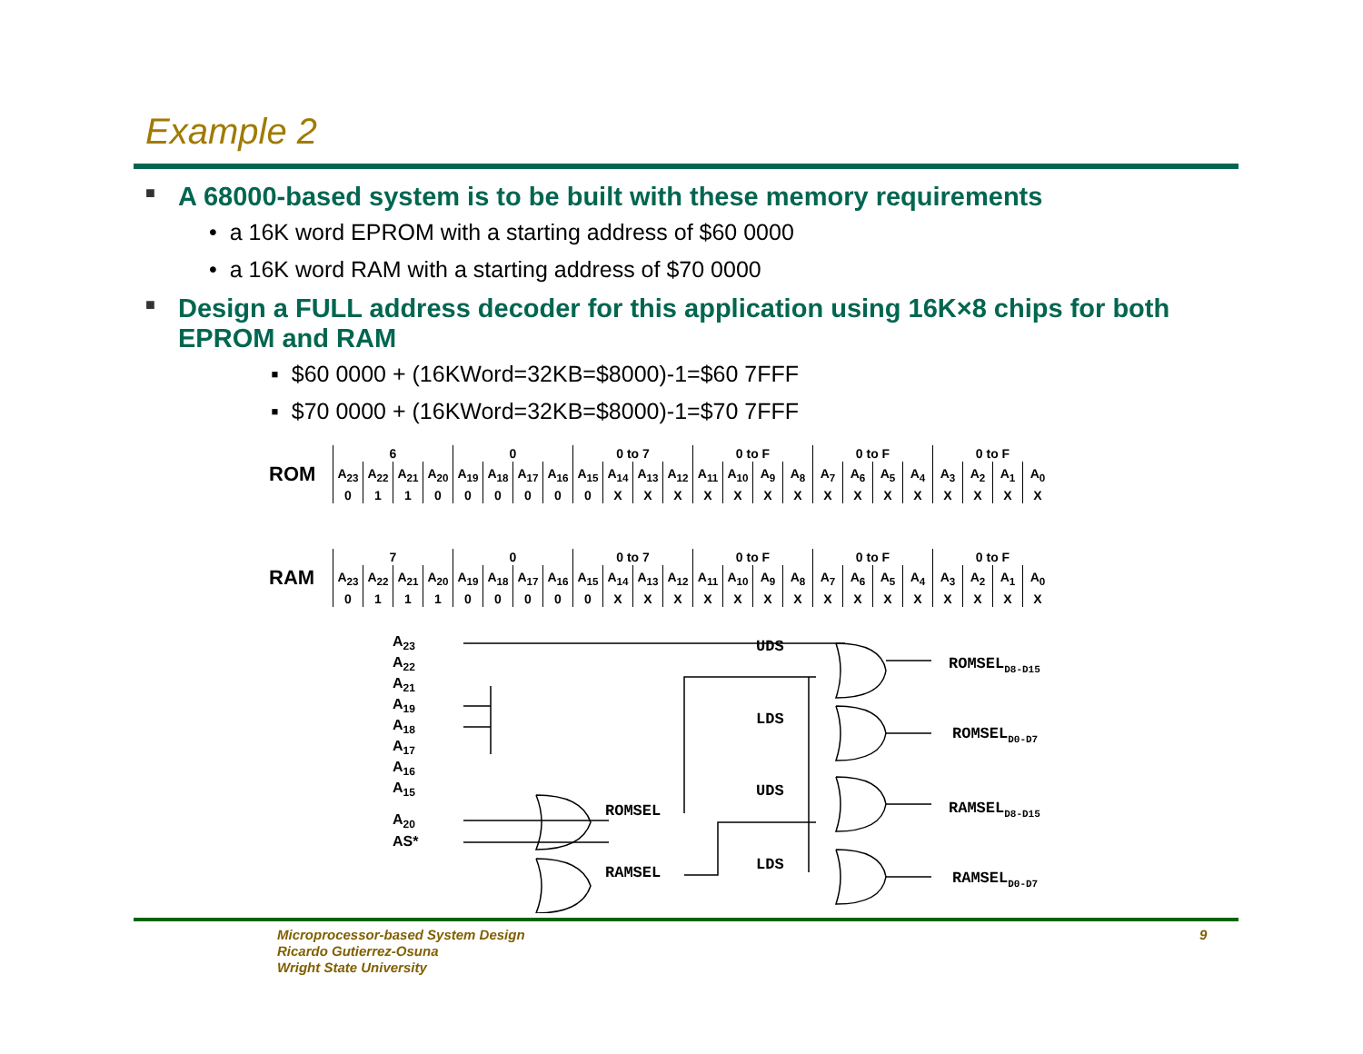Example 2
■ A 68000-based system is to be built with these memory requirements
• a 16K word EPROM with a starting address of $60 0000
• a 16K word RAM with a starting address of $70 0000
■ Design a FULL address decoder for this application using 16K×8 chips for both EPROM and RAM
▪ $60 0000 + (16KWord=32KB=$8000)-1=$60 7FFF
▪ $70 0000 + (16KWord=32KB=$8000)-1=$70 7FFF
| | 6 | | | | 0 | | | | 0 to 7 | | | | 0 to F | | | | 0 to F | | | | 0 to F | | | |
| ROM | A<sub>23</sub> | A<sub>22</sub> | A<sub>21</sub> | A<sub>20</sub> | A<sub>19</sub> | A<sub>18</sub> | A<sub>17</sub> | A<sub>16</sub> | A<sub>15</sub> | A<sub>14</sub> | A<sub>13</sub> | A<sub>12</sub> | A<sub>11</sub> | A<sub>10</sub> | A<sub>9</sub> | A<sub>8</sub> | A<sub>7</sub> | A<sub>6</sub> | A<sub>5</sub> | A<sub>4</sub> | A<sub>3</sub> | A<sub>2</sub> | A<sub>1</sub> | A<sub>0</sub> |
| | 0 | 1 | 1 | 0 | 0 | 0 | 0 | 0 | 0 | X | X | X | X | X | X | X | X | X | X | X | X | X | X | X |
| | 7 | | | | 0 | | | | 0 to 7 | | | | 0 to F | | | | 0 to F | | | | 0 to F | | | |
| RAM | A<sub>23</sub> | A<sub>22</sub> | A<sub>21</sub> | A<sub>20</sub> | A<sub>19</sub> | A<sub>18</sub> | A<sub>17</sub> | A<sub>16</sub> | A<sub>15</sub> | A<sub>14</sub> | A<sub>13</sub> | A<sub>12</sub> | A<sub>11</sub> | A<sub>10</sub> | A<sub>9</sub> | A<sub>8</sub> | A<sub>7</sub> | A<sub>6</sub> | A<sub>5</sub> | A<sub>4</sub> | A<sub>3</sub> | A<sub>2</sub> | A<sub>1</sub> | A<sub>0</sub> |
| | 0 | 1 | 1 | 1 | 0 | 0 | 0 | 0 | 0 | X | X | X | X | X | X | X | X | X | X | X | X | X | X | X |
A23
A22
A21
A19
A18
A17
A16
A15
A20
AS*
UDS
LDS
UDS
LDS
ROMSEL
RAMSEL
ROMSELD8-D15
ROMSELD0-D7
RAMSELD8-D15
RAMSELD0-D7
Microprocessor-based System Design
Ricardo Gutierrez-Osuna
Wright State University
9